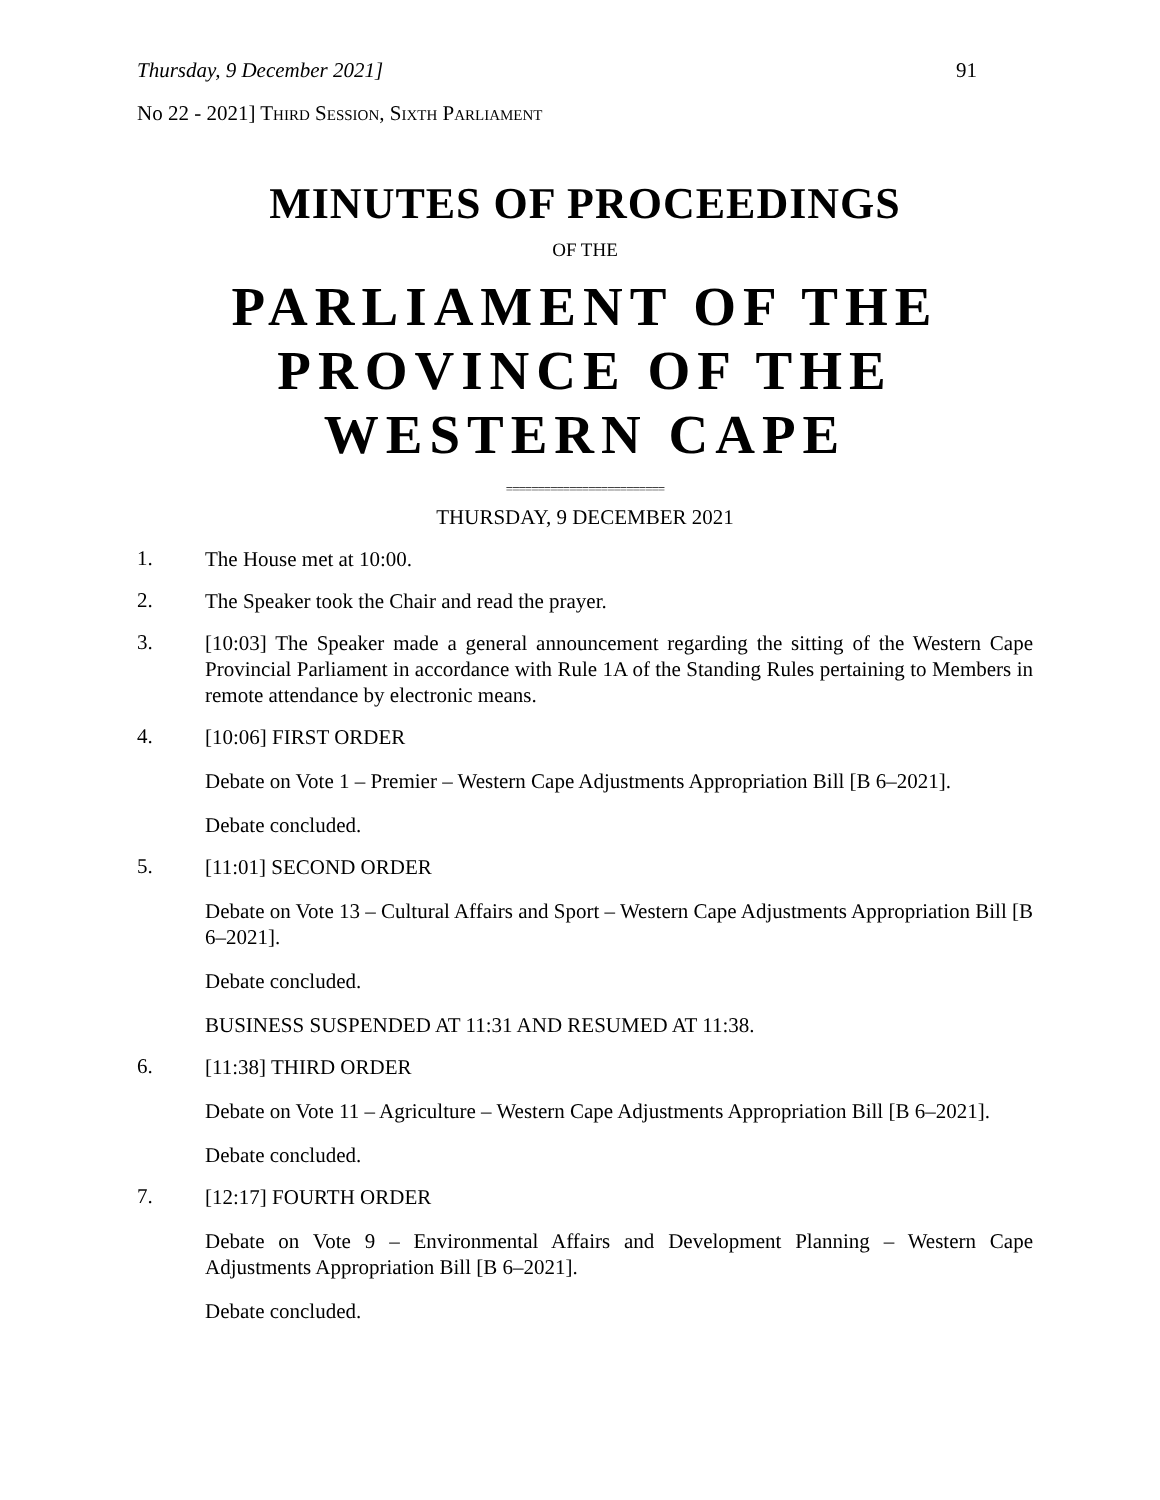Thursday, 9 December 2021] 91
No 22 - 2021] THIRD SESSION, SIXTH PARLIAMENT
MINUTES OF PROCEEDINGS
OF THE
PARLIAMENT OF THE
PROVINCE OF THE
WESTERN CAPE
=========================
THURSDAY, 9 DECEMBER 2021
1.
The House met at 10:00.
2.
The Speaker took the Chair and read the prayer.
3.
[10:03] The Speaker made a general announcement regarding the sitting of the Western Cape Provincial Parliament in accordance with Rule 1A of the Standing Rules pertaining to Members in remote attendance by electronic means.
4.
[10:06] FIRST ORDER
Debate on Vote 1 – Premier – Western Cape Adjustments Appropriation Bill [B 6–2021].
Debate concluded.
5.
[11:01] SECOND ORDER
Debate on Vote 13 – Cultural Affairs and Sport – Western Cape Adjustments Appropriation Bill [B 6–2021].
Debate concluded.
BUSINESS SUSPENDED AT 11:31 AND RESUMED AT 11:38.
6.
[11:38] THIRD ORDER
Debate on Vote 11 – Agriculture – Western Cape Adjustments Appropriation Bill [B 6–2021].
Debate concluded.
7.
[12:17] FOURTH ORDER
Debate on Vote 9 – Environmental Affairs and Development Planning – Western Cape Adjustments Appropriation Bill [B 6–2021].
Debate concluded.